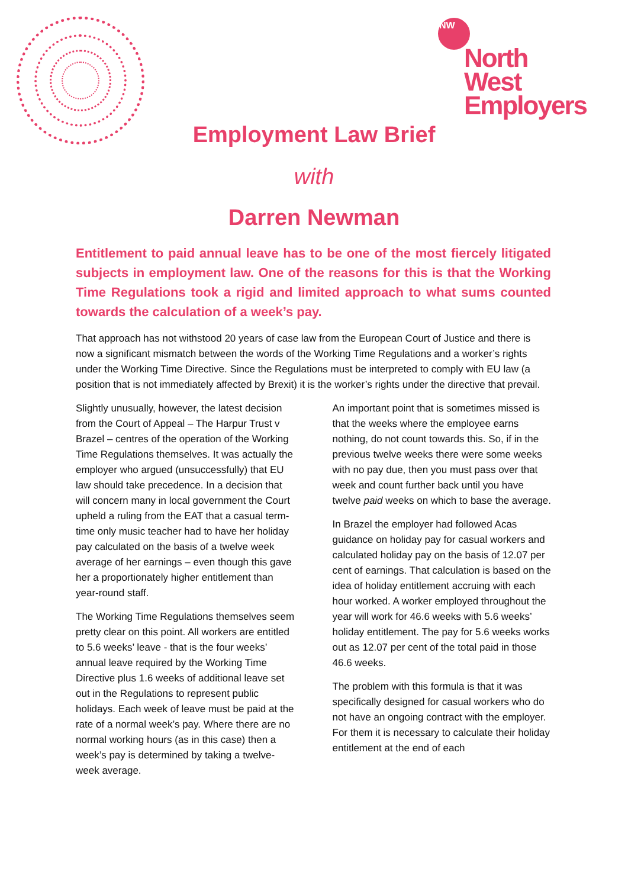NW
North West
Employers
Employment Law Brief
with
Darren Newman
Entitlement to paid annual leave has to be one of the most fiercely litigated subjects in employment law. One of the reasons for this is that the Working Time Regulations took a rigid and limited approach to what sums counted towards the calculation of a week’s pay.
That approach has not withstood 20 years of case law from the European Court of Justice and there is now a significant mismatch between the words of the Working Time Regulations and a worker’s rights under the Working Time Directive. Since the Regulations must be interpreted to comply with EU law (a position that is not immediately affected by Brexit) it is the worker’s rights under the directive that prevail.
Slightly unusually, however, the latest decision from the Court of Appeal – The Harpur Trust v Brazel – centres of the operation of the Working Time Regulations themselves. It was actually the employer who argued (unsuccessfully) that EU law should take precedence. In a decision that will concern many in local government the Court upheld a ruling from the EAT that a casual term-time only music teacher had to have her holiday pay calculated on the basis of a twelve week average of her earnings – even though this gave her a proportionately higher entitlement than year-round staff.
The Working Time Regulations themselves seem pretty clear on this point. All workers are entitled to 5.6 weeks’ leave - that is the four weeks’ annual leave required by the Working Time Directive plus 1.6 weeks of additional leave set out in the Regulations to represent public holidays. Each week of leave must be paid at the rate of a normal week’s pay. Where there are no normal working hours (as in this case) then a week’s pay is determined by taking a twelve-week average.
An important point that is sometimes missed is that the weeks where the employee earns nothing, do not count towards this. So, if in the previous twelve weeks there were some weeks with no pay due, then you must pass over that week and count further back until you have twelve paid weeks on which to base the average.
In Brazel the employer had followed Acas guidance on holiday pay for casual workers and calculated holiday pay on the basis of 12.07 per cent of earnings. That calculation is based on the idea of holiday entitlement accruing with each hour worked. A worker employed throughout the year will work for 46.6 weeks with 5.6 weeks’ holiday entitlement. The pay for 5.6 weeks works out as 12.07 per cent of the total paid in those 46.6 weeks.
The problem with this formula is that it was specifically designed for casual workers who do not have an ongoing contract with the employer. For them it is necessary to calculate their holiday entitlement at the end of each